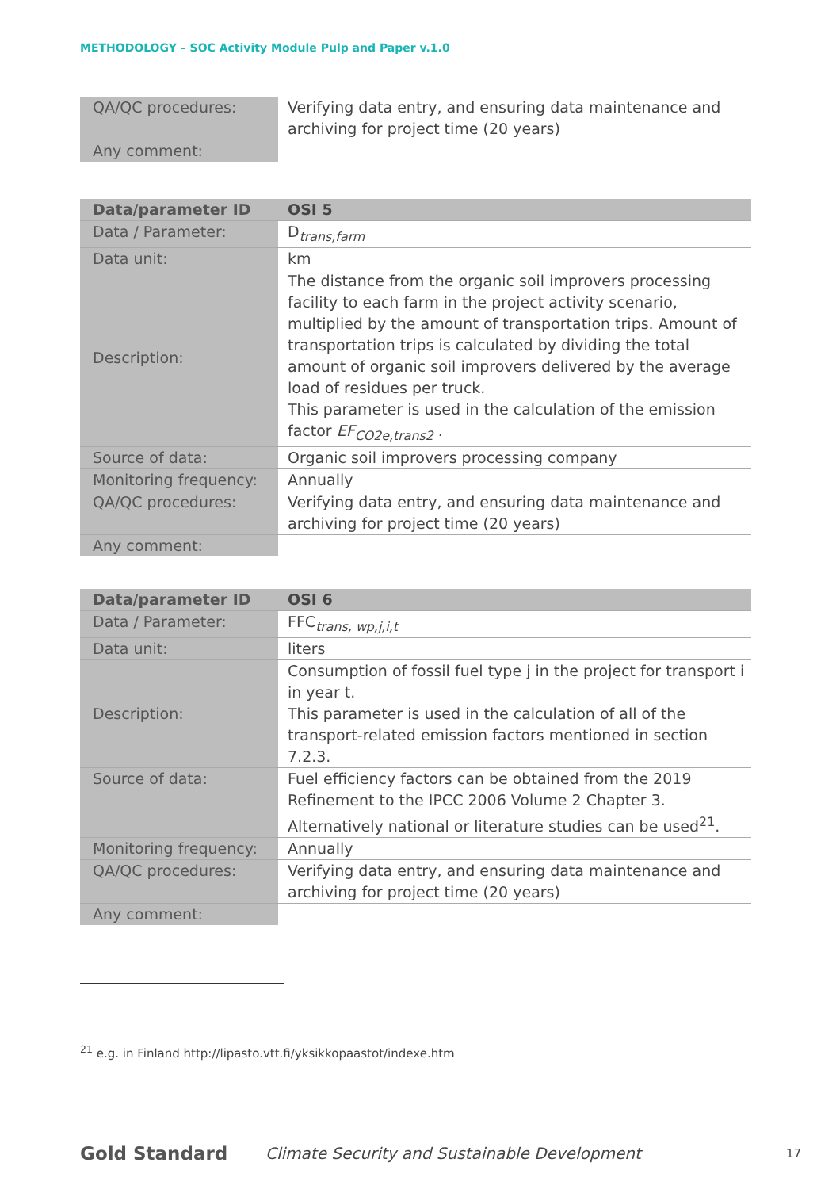METHODOLOGY – SOC Activity Module Pulp and Paper v.1.0
| QA/QC procedures: | Verifying data entry, and ensuring data maintenance and archiving for project time (20 years) |
| Any comment: | |
| Data/parameter ID | OSI 5 |
| --- | --- |
| Data / Parameter: | D<sub>trans,farm</sub> |
| Data unit: | km |
| Description: | The distance from the organic soil improvers processing facility to each farm in the project activity scenario, multiplied by the amount of transportation trips. Amount of transportation trips is calculated by dividing the total amount of organic soil improvers delivered by the average load of residues per truck. This parameter is used in the calculation of the emission factor EF<sub>CO2e,trans2</sub> . |
| Source of data: | Organic soil improvers processing company |
| Monitoring frequency: | Annually |
| QA/QC procedures: | Verifying data entry, and ensuring data maintenance and archiving for project time (20 years) |
| Any comment: | |
| Data/parameter ID | OSI 6 |
| --- | --- |
| Data / Parameter: | FFC<sub>trans, wp,j,i,t</sub> |
| Data unit: | liters |
| Description: | Consumption of fossil fuel type j in the project for transport i in year t. This parameter is used in the calculation of all of the transport-related emission factors mentioned in section 7.2.3. |
| Source of data: | Fuel efficiency factors can be obtained from the 2019 Refinement to the IPCC 2006 Volume 2 Chapter 3. Alternatively national or literature studies can be used<sup>21</sup>. |
| Monitoring frequency: | Annually |
| QA/QC procedures: | Verifying data entry, and ensuring data maintenance and archiving for project time (20 years) |
| Any comment: | |
<sup>21</sup> e.g. in Finland http://lipasto.vtt.fi/yksikkopaastot/indexe.htm
Gold Standard
Climate Security and Sustainable Development
17